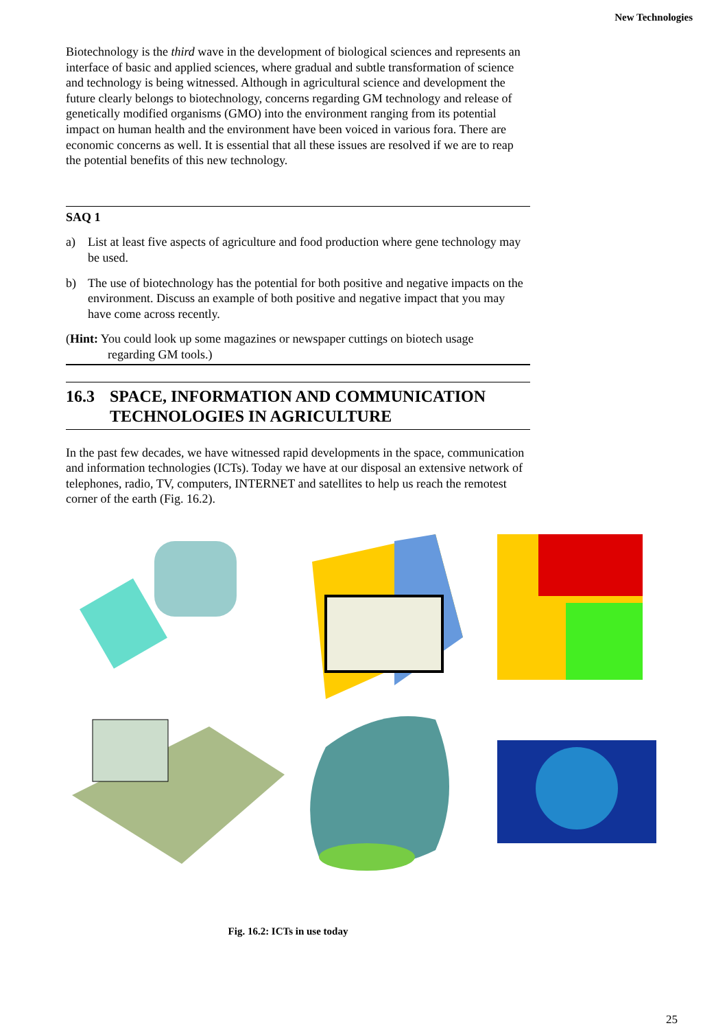New Technologies
Biotechnology is the third wave in the development of biological sciences and represents an interface of basic and applied sciences, where gradual and subtle transformation of science and technology is being witnessed. Although in agricultural science and development the future clearly belongs to biotechnology, concerns regarding GM technology and release of genetically modified organisms (GMO) into the environment ranging from its potential impact on human health and the environment have been voiced in various fora. There are economic concerns as well. It is essential that all these issues are resolved if we are to reap the potential benefits of this new technology.
SAQ 1
a) List at least five aspects of agriculture and food production where gene technology may be used.
b) The use of biotechnology has the potential for both positive and negative impacts on the environment. Discuss an example of both positive and negative impact that you may have come across recently.
(Hint: You could look up some magazines or newspaper cuttings on biotech usage
regarding GM tools.)
16.3 SPACE, INFORMATION AND COMMUNICATION TECHNOLOGIES IN AGRICULTURE
In the past few decades, we have witnessed rapid developments in the space, communication and information technologies (ICTs). Today we have at our disposal an extensive network of telephones, radio, TV, computers, INTERNET and satellites to help us reach the remotest corner of the earth (Fig. 16.2).
Fig. 16.2: ICTs in use today
25